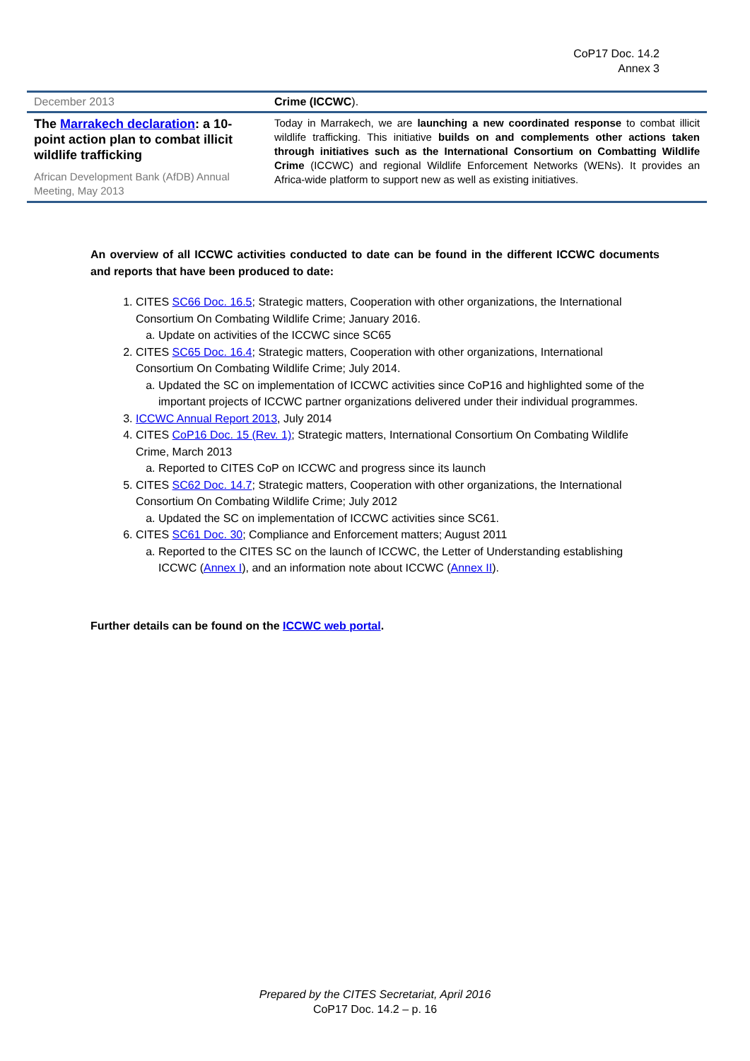CoP17 Doc. 14.2
Annex 3
| December 2013 | Crime (ICCWC ). |
| The Marrakech declaration : a 10-point action plan to combat illicit wildlife trafficking African Development Bank (AfDB) Annual Meeting, May 2013 | Today in Marrakech, we are launching a new coordinated response to combat illicit wildlife trafficking. This initiative builds on and complements other actions taken through initiatives such as the International Consortium on Combatting Wildlife Crime (ICCWC) and regional Wildlife Enforcement Networks (WENs). It provides an Africa-wide platform to support new as well as existing initiatives. |
An overview of all ICCWC activities conducted to date can be found in the different ICCWC documents and reports that have been produced to date:
1. CITES SC66 Doc. 16.5; Strategic matters, Cooperation with other organizations, the International Consortium On Combating Wildlife Crime; January 2016.
a. Update on activities of the ICCWC since SC65
2. CITES SC65 Doc. 16.4; Strategic matters, Cooperation with other organizations, International Consortium On Combating Wildlife Crime; July 2014.
a. Updated the SC on implementation of ICCWC activities since CoP16 and highlighted some of the important projects of ICCWC partner organizations delivered under their individual programmes.
3. ICCWC Annual Report 2013, July 2014
4. CITES CoP16 Doc. 15 (Rev. 1); Strategic matters, International Consortium On Combating Wildlife Crime, March 2013
a. Reported to CITES CoP on ICCWC and progress since its launch
5. CITES SC62 Doc. 14.7; Strategic matters, Cooperation with other organizations, the International Consortium On Combating Wildlife Crime; July 2012
a. Updated the SC on implementation of ICCWC activities since SC61.
6. CITES SC61 Doc. 30; Compliance and Enforcement matters; August 2011
a. Reported to the CITES SC on the launch of ICCWC, the Letter of Understanding establishing ICCWC (Annex I), and an information note about ICCWC (Annex II).
Further details can be found on the ICCWC web portal.
Prepared by the CITES Secretariat, April 2016
CoP17 Doc. 14.2 – p. 16